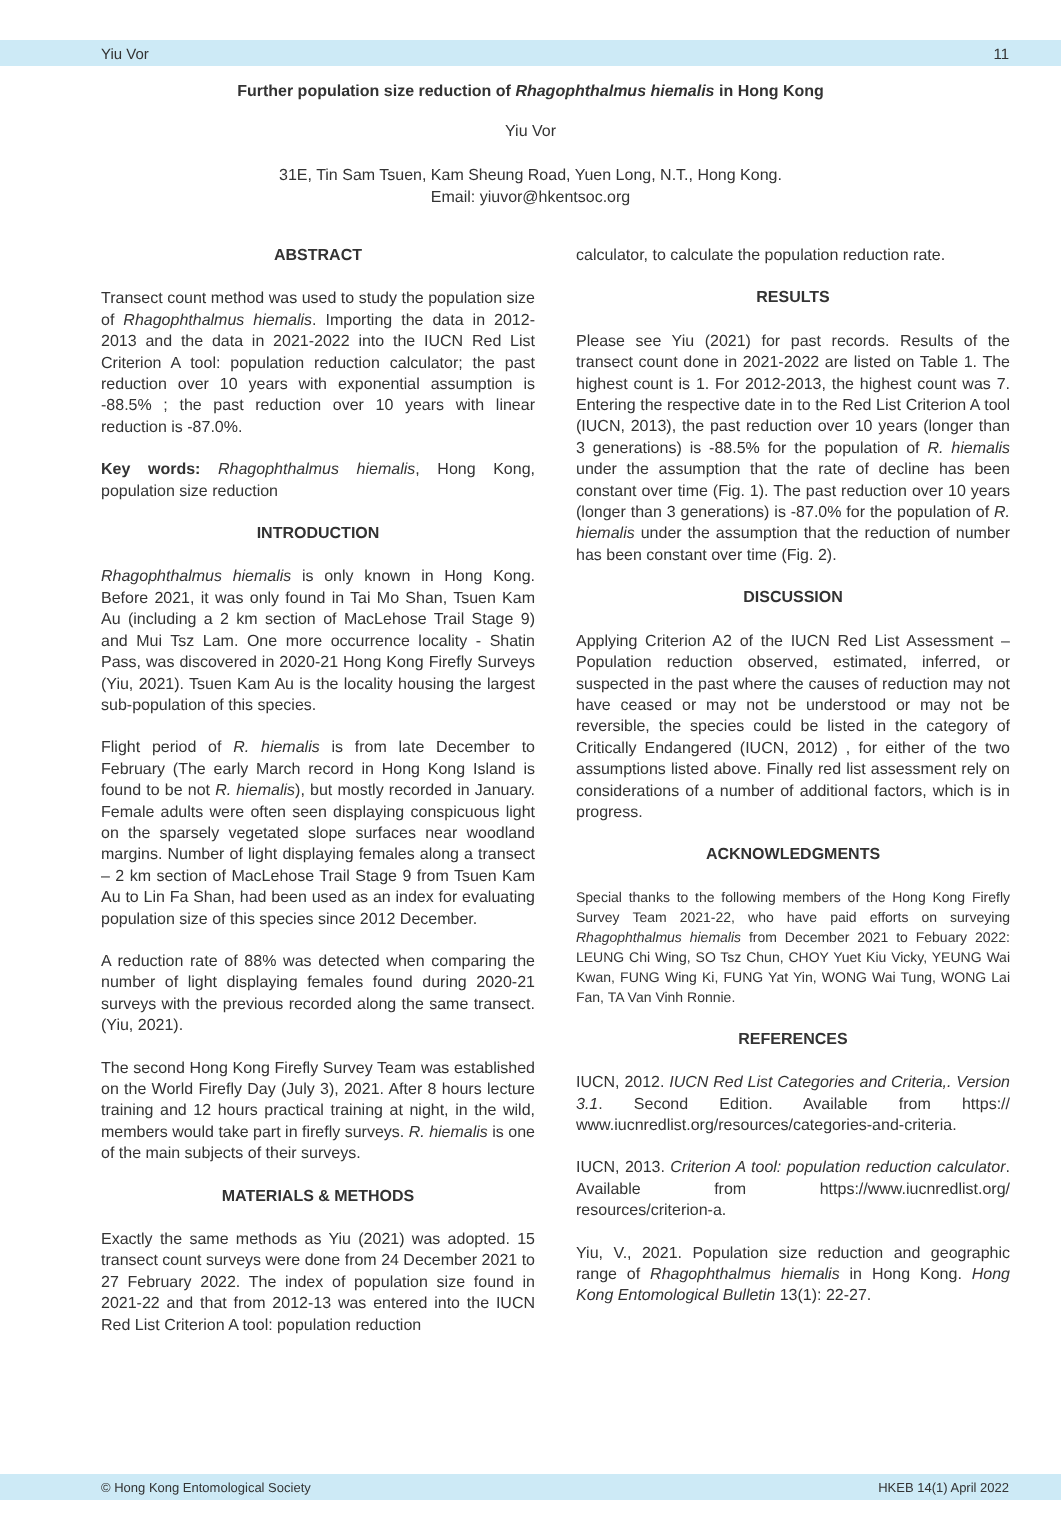Yiu Vor 11
Further population size reduction of Rhagophthalmus hiemalis in Hong Kong
Yiu Vor
31E, Tin Sam Tsuen, Kam Sheung Road, Yuen Long, N.T., Hong Kong.
Email: yiuvor@hkentsoc.org
ABSTRACT
Transect count method was used to study the population size of Rhagophthalmus hiemalis. Importing the data in 2012-2013 and the data in 2021-2022 into the IUCN Red List Criterion A tool: population reduction calculator; the past reduction over 10 years with exponential assumption is -88.5% ; the past reduction over 10 years with linear reduction is -87.0%.
Key words: Rhagophthalmus hiemalis, Hong Kong, population size reduction
INTRODUCTION
Rhagophthalmus hiemalis is only known in Hong Kong. Before 2021, it was only found in Tai Mo Shan, Tsuen Kam Au (including a 2 km section of MacLehose Trail Stage 9) and Mui Tsz Lam. One more occurrence locality - Shatin Pass, was discovered in 2020-21 Hong Kong Firefly Surveys (Yiu, 2021). Tsuen Kam Au is the locality housing the largest sub-population of this species.
Flight period of R. hiemalis is from late December to February (The early March record in Hong Kong Island is found to be not R. hiemalis), but mostly recorded in January. Female adults were often seen displaying conspicuous light on the sparsely vegetated slope surfaces near woodland margins. Number of light displaying females along a transect – 2 km section of MacLehose Trail Stage 9 from Tsuen Kam Au to Lin Fa Shan, had been used as an index for evaluating population size of this species since 2012 December.
A reduction rate of 88% was detected when comparing the number of light displaying females found during 2020-21 surveys with the previous recorded along the same transect. (Yiu, 2021).
The second Hong Kong Firefly Survey Team was established on the World Firefly Day (July 3), 2021. After 8 hours lecture training and 12 hours practical training at night, in the wild, members would take part in firefly surveys. R. hiemalis is one of the main subjects of their surveys.
MATERIALS & METHODS
Exactly the same methods as Yiu (2021) was adopted. 15 transect count surveys were done from 24 December 2021 to 27 February 2022. The index of population size found in 2021-22 and that from 2012-13 was entered into the IUCN Red List Criterion A tool: population reduction
calculator, to calculate the population reduction rate.
RESULTS
Please see Yiu (2021) for past records. Results of the transect count done in 2021-2022 are listed on Table 1. The highest count is 1. For 2012-2013, the highest count was 7. Entering the respective date in to the Red List Criterion A tool (IUCN, 2013), the past reduction over 10 years (longer than 3 generations) is -88.5% for the population of R. hiemalis under the assumption that the rate of decline has been constant over time (Fig. 1). The past reduction over 10 years (longer than 3 generations) is -87.0% for the population of R. hiemalis under the assumption that the reduction of number has been constant over time (Fig. 2).
DISCUSSION
Applying Criterion A2 of the IUCN Red List Assessment – Population reduction observed, estimated, inferred, or suspected in the past where the causes of reduction may not have ceased or may not be understood or may not be reversible, the species could be listed in the category of Critically Endangered (IUCN, 2012) , for either of the two assumptions listed above. Finally red list assessment rely on considerations of a number of additional factors, which is in progress.
ACKNOWLEDGMENTS
Special thanks to the following members of the Hong Kong Firefly Survey Team 2021-22, who have paid efforts on surveying Rhagophthalmus hiemalis from December 2021 to Febuary 2022: LEUNG Chi Wing, SO Tsz Chun, CHOY Yuet Kiu Vicky, YEUNG Wai Kwan, FUNG Wing Ki, FUNG Yat Yin, WONG Wai Tung, WONG Lai Fan, TA Van Vinh Ronnie.
REFERENCES
IUCN, 2012. IUCN Red List Categories and Criteria,. Version 3.1. Second Edition. Available from https:// www.iucnredlist.org/resources/categories-and-criteria.
IUCN, 2013. Criterion A tool: population reduction calculator. Available from https://www.iucnredlist.org/ resources/criterion-a.
Yiu, V., 2021. Population size reduction and geographic range of Rhagophthalmus hiemalis in Hong Kong. Hong Kong Entomological Bulletin 13(1): 22-27.
© Hong Kong Entomological Society HKEB 14(1) April 2022